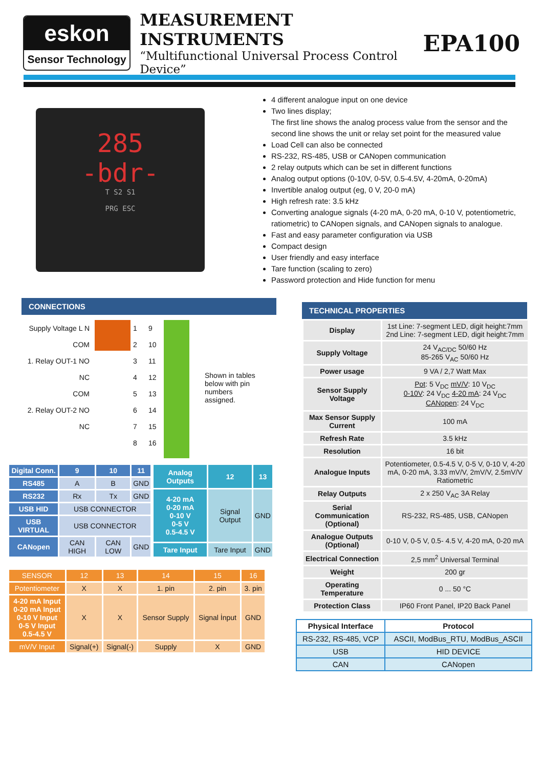eskon
Sensor Technology
MEASUREMENT INSTRUMENTS
“Multifunctional Universal Process Control Device”
EPA100
285
-bdr-
T S2 S1
PRG ESC
4 different analogue input on one device
Two lines display;
The first line shows the analog process value from the sensor and the second line shows the unit or relay set point for the measured value
Load Cell can also be connected
RS-232, RS-485, USB or CANopen communication
2 relay outputs which can be set in different functions
Analog output options (0-10V, 0-5V, 0.5-4.5V, 4-20mA, 0-20mA)
Invertible analog output (eg, 0 V, 20-0 mA)
High refresh rate: 3.5 kHz
Converting analogue signals (4-20 mA, 0-20 mA, 0-10 V, potentiometric, ratiometric) to CANopen signals, and CANopen signals to analogue.
Fast and easy parameter configuration via USB
Compact design
User friendly and easy interface
Tare function (scaling to zero)
Password protection and Hide function for menu
CONNECTIONS
Supply Voltage L N
COM
1. Relay OUT-1 NO
NC
COM
2. Relay OUT-2 NO
NC
1
2
3
4
5
6
7
8
9
10
11
12
13
14
15
16
Shown in tables below with pin numbers assigned.
| Digital Conn. | 9 | 10 | 11 |
| --- | --- | --- | --- |
| RS485 | A | B | GND |
| RS232 | Rx | Tx | GND |
| USB HID | USB CONNECTOR | | |
| USB VIRTUAL | USB CONNECTOR | | |
| CANopen | CAN HIGH | CAN LOW | GND |
| Analog Outputs | 12 | 13 |
| 4-20 mA 0-20 mA 0-10 V 0-5 V 0.5-4.5 V | Signal Output | GND |
| Tare Input | Tare Input | GND |
| SENSOR | 12 | 13 | 14 | 15 | 16 |
| --- | --- | --- | --- | --- | --- |
| Potentiometer | X | X | 1. pin | 2. pin | 3. pin |
| 4-20 mA Input 0-20 mA Input 0-10 V Input 0-5 V Input 0.5-4.5 V | X | X | Sensor Supply | Signal İnput | GND |
| mV/V Input | Signal(+) | Signal(-) | Supply | X | GND |
TECHNICAL PROPERTIES
| Display | 1st Line: 7-segment LED, digit height:7mm 2nd Line: 7-segment LED, digit height:7mm |
| Supply Voltage | 24 V<sub>AC/DC</sub> 50/60 Hz 85-265 V<sub>AC</sub> 50/60 Hz |
| Power usage | 9 VA / 2,7 Watt Max |
| Sensor Supply Voltage | Pot : 5 V<sub>DC</sub> mV/V : 10 V<sub>DC</sub> 0-10V : 24 V<sub>DC</sub> 4-20 mA : 24 V<sub>DC</sub> CANopen : 24 V<sub>DC</sub> |
| Max Sensor Supply Current | 100 mA |
| Refresh Rate | 3.5 kHz |
| Resolution | 16 bit |
| Analogue Inputs | Potentiometer, 0.5-4.5 V, 0-5 V, 0-10 V, 4-20 mA, 0-20 mA, 3.33 mV/V, 2mV/V, 2.5mV/V Ratiometric |
| Relay Outputs | 2 x 250 V<sub>AC</sub> 3A Relay |
| Serial Communication (Optional) | RS-232, RS-485, USB, CANopen |
| Analogue Outputs (Optional) | 0-10 V, 0-5 V, 0.5- 4.5 V, 4-20 mA, 0-20 mA |
| Electrical Connection | 2,5 mm<sup>2</sup> Universal Terminal |
| Weight | 200 gr |
| Operating Temperature | 0 ... 50 °C |
| Protection Class | IP60 Front Panel, IP20 Back Panel |
| Physical Interface | Protocol |
| --- | --- |
| RS-232, RS-485, VCP | ASCII, ModBus_RTU, ModBus_ASCII |
| USB | HID DEVICE |
| CAN | CANopen |